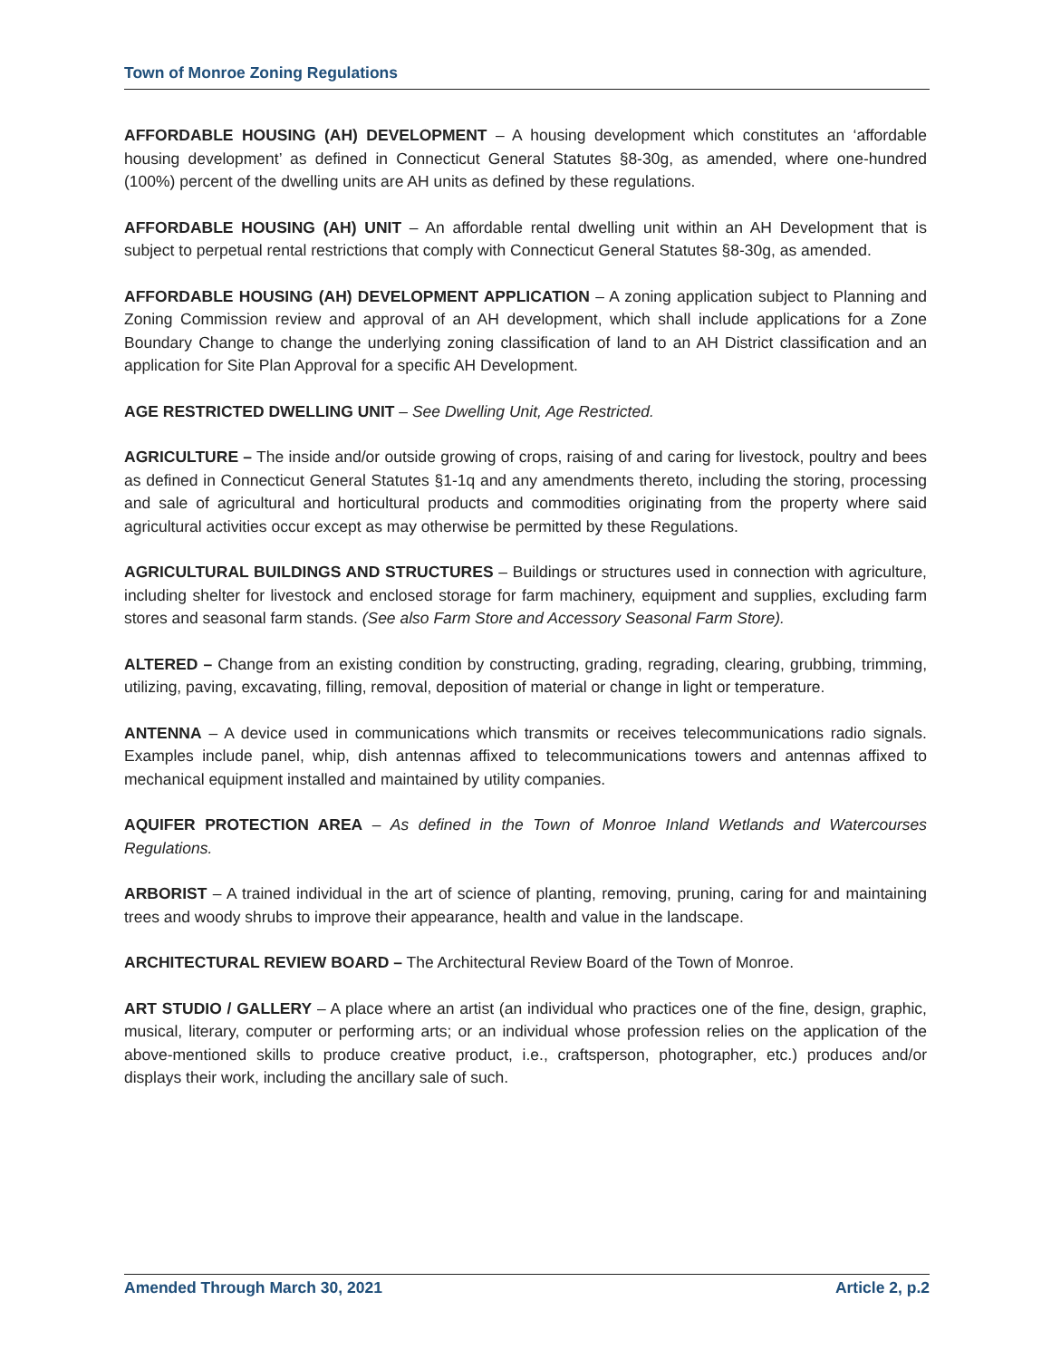Town of Monroe Zoning Regulations
AFFORDABLE HOUSING (AH) DEVELOPMENT – A housing development which constitutes an ‘affordable housing development’ as defined in Connecticut General Statutes §8-30g, as amended, where one-hundred (100%) percent of the dwelling units are AH units as defined by these regulations.
AFFORDABLE HOUSING (AH) UNIT – An affordable rental dwelling unit within an AH Development that is subject to perpetual rental restrictions that comply with Connecticut General Statutes §8-30g, as amended.
AFFORDABLE HOUSING (AH) DEVELOPMENT APPLICATION – A zoning application subject to Planning and Zoning Commission review and approval of an AH development, which shall include applications for a Zone Boundary Change to change the underlying zoning classification of land to an AH District classification and an application for Site Plan Approval for a specific AH Development.
AGE RESTRICTED DWELLING UNIT – See Dwelling Unit, Age Restricted.
AGRICULTURE – The inside and/or outside growing of crops, raising of and caring for livestock, poultry and bees as defined in Connecticut General Statutes §1-1q and any amendments thereto, including the storing, processing and sale of agricultural and horticultural products and commodities originating from the property where said agricultural activities occur except as may otherwise be permitted by these Regulations.
AGRICULTURAL BUILDINGS AND STRUCTURES – Buildings or structures used in connection with agriculture, including shelter for livestock and enclosed storage for farm machinery, equipment and supplies, excluding farm stores and seasonal farm stands. (See also Farm Store and Accessory Seasonal Farm Store).
ALTERED – Change from an existing condition by constructing, grading, regrading, clearing, grubbing, trimming, utilizing, paving, excavating, filling, removal, deposition of material or change in light or temperature.
ANTENNA – A device used in communications which transmits or receives telecommunications radio signals. Examples include panel, whip, dish antennas affixed to telecommunications towers and antennas affixed to mechanical equipment installed and maintained by utility companies.
AQUIFER PROTECTION AREA – As defined in the Town of Monroe Inland Wetlands and Watercourses Regulations.
ARBORIST – A trained individual in the art of science of planting, removing, pruning, caring for and maintaining trees and woody shrubs to improve their appearance, health and value in the landscape.
ARCHITECTURAL REVIEW BOARD – The Architectural Review Board of the Town of Monroe.
ART STUDIO / GALLERY – A place where an artist (an individual who practices one of the fine, design, graphic, musical, literary, computer or performing arts; or an individual whose profession relies on the application of the above-mentioned skills to produce creative product, i.e., craftsperson, photographer, etc.) produces and/or displays their work, including the ancillary sale of such.
Amended Through March 30, 2021 Article 2, p.2